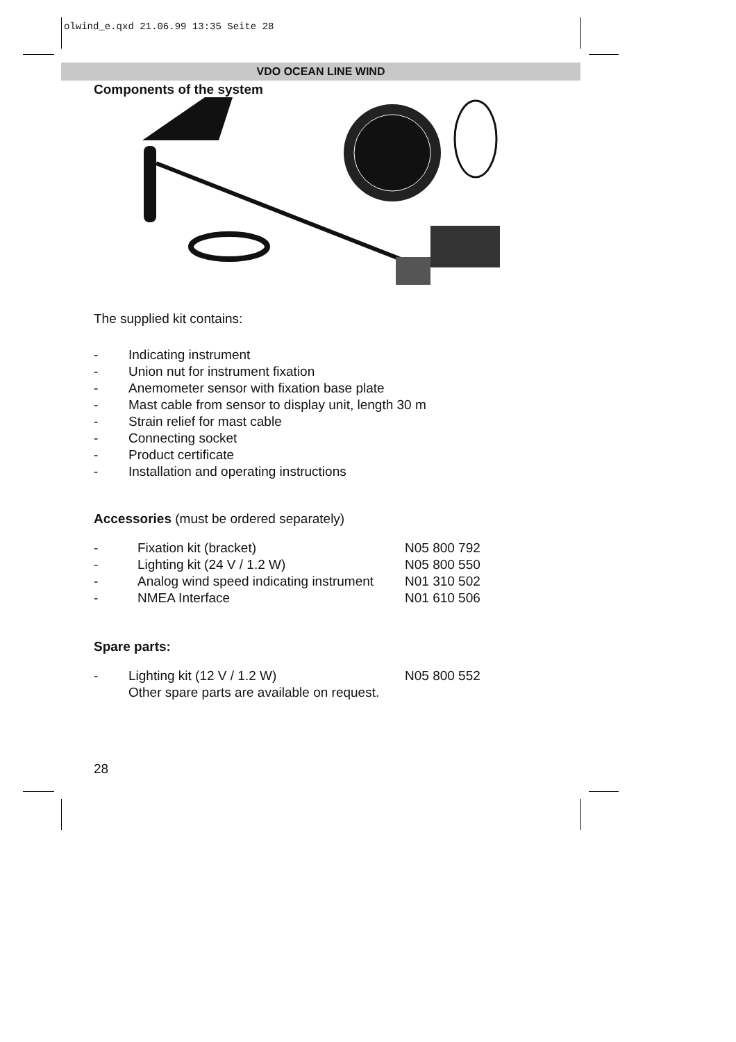olwind_e.qxd 21.06.99 13:35 Seite 28
VDO OCEAN LINE WIND
Components of the system
The supplied kit contains:
| - | Indicating instrument |
| - | Union nut for instrument fixation |
| - | Anemometer sensor with fixation base plate |
| - | Mast cable from sensor to display unit, length 30 m |
| - | Strain relief for mast cable |
| - | Connecting socket |
| - | Product certificate |
| - | Installation and operating instructions |
Accessories (must be ordered separately)
| - | Fixation kit (bracket) | N05 800 792 |
| - | Lighting kit (24 V / 1.2 W) | N05 800 550 |
| - | Analog wind speed indicating instrument | N01 310 502 |
| - | NMEA Interface | N01 610 506 |
Spare parts:
| - | Lighting kit (12 V / 1.2 W) | N05 800 552 |
| | Other spare parts are available on request. | |
28